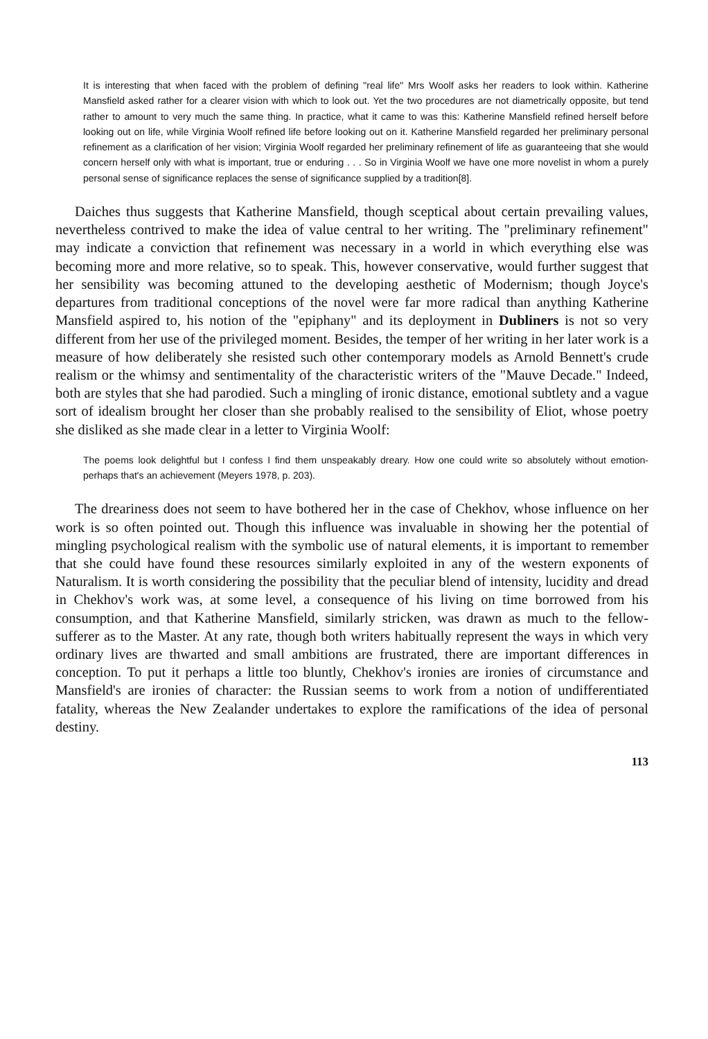It is interesting that when faced with the problem of defining "real life" Mrs Woolf asks her readers to look within. Katherine Mansfield asked rather for a clearer vision with which to look out. Yet the two procedures are not diametrically opposite, but tend rather to amount to very much the same thing. In practice, what it came to was this: Katherine Mansfield refined herself before looking out on life, while Virginia Woolf refined life before looking out on it. Katherine Mansfield regarded her preliminary personal refinement as a clarification of her vision; Virginia Woolf regarded her preliminary refinement of life as guaranteeing that she would concern herself only with what is important, true or enduring . . . So in Virginia Woolf we have one more novelist in whom a purely personal sense of significance replaces the sense of significance supplied by a tradition[8].
Daiches thus suggests that Katherine Mansfield, though sceptical about certain prevailing values, nevertheless contrived to make the idea of value central to her writing. The "preliminary refinement" may indicate a conviction that refinement was necessary in a world in which everything else was becoming more and more relative, so to speak. This, however conservative, would further suggest that her sensibility was becoming attuned to the developing aesthetic of Modernism; though Joyce's departures from traditional conceptions of the novel were far more radical than anything Katherine Mansfield aspired to, his notion of the "epiphany" and its deployment in Dubliners is not so very different from her use of the privileged moment. Besides, the temper of her writing in her later work is a measure of how deliberately she resisted such other contemporary models as Arnold Bennett's crude realism or the whimsy and sentimentality of the characteristic writers of the "Mauve Decade." Indeed, both are styles that she had parodied. Such a mingling of ironic distance, emotional subtlety and a vague sort of idealism brought her closer than she probably realised to the sensibility of Eliot, whose poetry she disliked as she made clear in a letter to Virginia Woolf:
The poems look delightful but I confess I find them unspeakably dreary. How one could write so absolutely without emotion- perhaps that's an achievement (Meyers 1978, p. 203).
The dreariness does not seem to have bothered her in the case of Chekhov, whose influence on her work is so often pointed out. Though this influence was invaluable in showing her the potential of mingling psychological realism with the symbolic use of natural elements, it is important to remember that she could have found these resources similarly exploited in any of the western exponents of Naturalism. It is worth considering the possibility that the peculiar blend of intensity, lucidity and dread in Chekhov's work was, at some level, a consequence of his living on time borrowed from his consumption, and that Katherine Mansfield, similarly stricken, was drawn as much to the fellow-sufferer as to the Master. At any rate, though both writers habitually represent the ways in which very ordinary lives are thwarted and small ambitions are frustrated, there are important differences in conception. To put it perhaps a little too bluntly, Chekhov's ironies are ironies of circumstance and Mansfield's are ironies of character: the Russian seems to work from a notion of undifferentiated fatality, whereas the New Zealander undertakes to explore the ramifications of the idea of personal destiny.
113